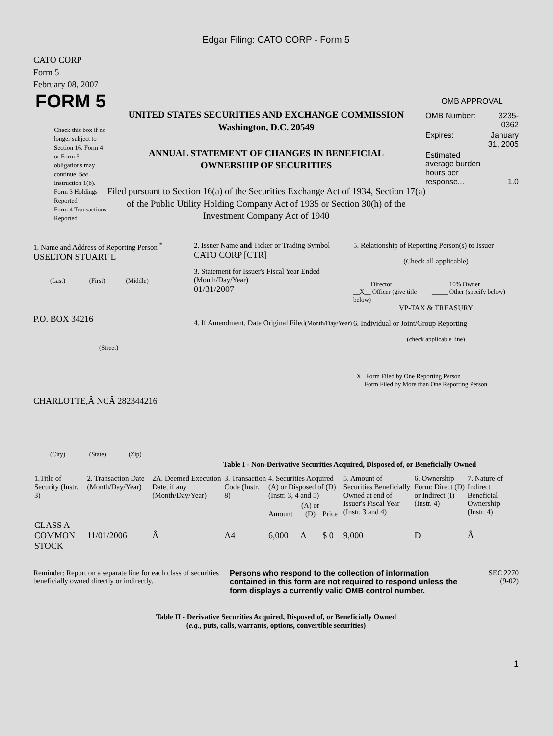Edgar Filing: CATO CORP - Form 5
CATO CORP
Form 5
February 08, 2007
FORM 5
Check this box if no longer subject to Section 16. Form 4 or Form 5 obligations may continue. See Instruction 1(b).
Form 3 Holdings Reported
Form 4 Transactions Reported
UNITED STATES SECURITIES AND EXCHANGE COMMISSION
Washington, D.C. 20549
ANNUAL STATEMENT OF CHANGES IN BENEFICIAL
OWNERSHIP OF SECURITIES
Filed pursuant to Section 16(a) of the Securities Exchange Act of 1934, Section 17(a) of the Public Utility Holding Company Act of 1935 or Section 30(h) of the Investment Company Act of 1940
OMB APPROVAL
| OMB Number: | 3235-0362 |
| Expires: | January 31, 2005 |
| Estimated average burden hours per response... | 1.0 |
1. Name and Address of Reporting Person <sup>*</sup>
USELTON STUART L
(Last) (First) (Middle)
P.O. BOX 34216
(Street)
CHARLOTTE,Â NCÂ 282344216
(City) (State) (Zip)
2. Issuer Name and Ticker or Trading Symbol
CATO CORP [CTR]
3. Statement for Issuer's Fiscal Year Ended (Month/Day/Year)
01/31/2007
4. If Amendment, Date Original Filed(Month/Day/Year)
5. Relationship of Reporting Person(s) to Issuer
(Check all applicable)
_____ Director
__X__ Officer (give title below)
_____ 10% Owner
_____ Other (specify below)
VP-TAX & TREASURY
6. Individual or Joint/Group Reporting
(check applicable line)
_X_ Form Filed by One Reporting Person
___ Form Filed by More than One Reporting Person
Table I - Non-Derivative Securities Acquired, Disposed of, or Beneficially Owned
| 1.Title of Security (Instr. 3) | 2. Transaction Date (Month/Day/Year) | 2A. Deemed Execution Date, if any (Month/Day/Year) | 3. Transaction Code (Instr. 8) | 4. Securities Acquired (A) or Disposed of (D) (Instr. 3, 4 and 5) | | | 5. Amount of Securities Beneficially Owned at end of Issuer's Fiscal Year (Instr. 3 and 4) | 6. Ownership Form: Direct (D) or Indirect (I) (Instr. 4) | 7. Nature of Indirect Beneficial Ownership (Instr. 4) |
| --- | --- | --- | --- | --- | --- | --- | --- | --- | --- |
| | | | | Amount | (A) or (D) | Price | | | |
| CLASS A COMMON STOCK | 11/01/2006 | Â | A4 | 6,000 | A | $ 0 | 9,000 | D | Â |
Reminder: Report on a separate line for each class of securities beneficially owned directly or indirectly.
Persons who respond to the collection of information contained in this form are not required to respond unless the form displays a currently valid OMB control number.
SEC 2270
(9-02)
Table II - Derivative Securities Acquired, Disposed of, or Beneficially Owned
(e.g., puts, calls, warrants, options, convertible securities)
1